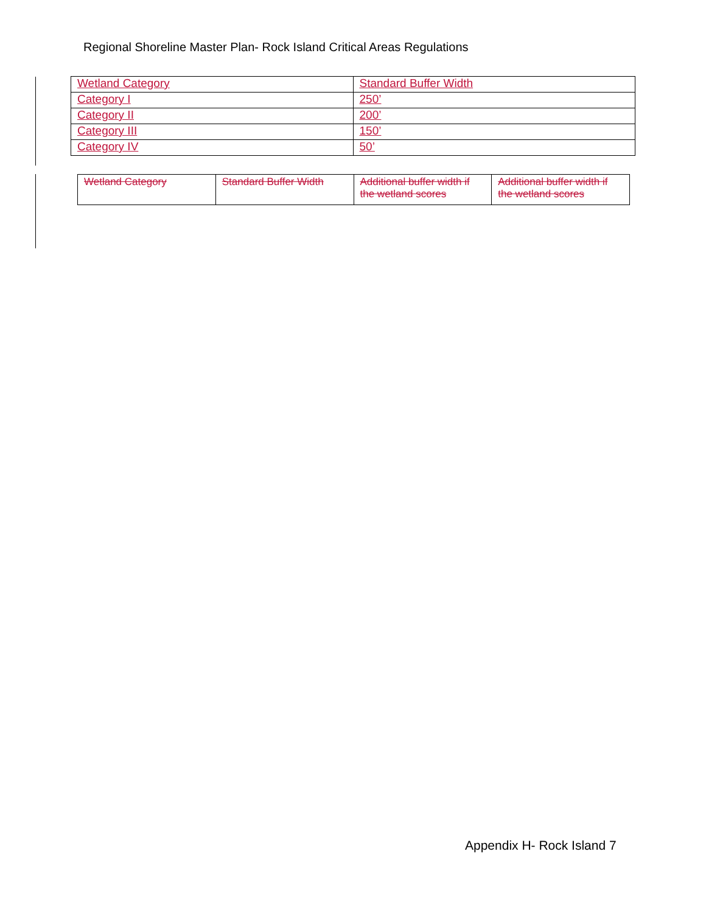Regional Shoreline Master Plan- Rock Island Critical Areas Regulations
| Wetland Category | Standard Buffer Width |
| Category I | 250’ |
| Category II | 200’ |
| Category III | 150’ |
| Category IV | 50’ |
| Wetland Category | Standard Buffer Width | Additional buffer width if the wetland scores | Additional buffer width if the wetland scores |
Appendix H- Rock Island 7